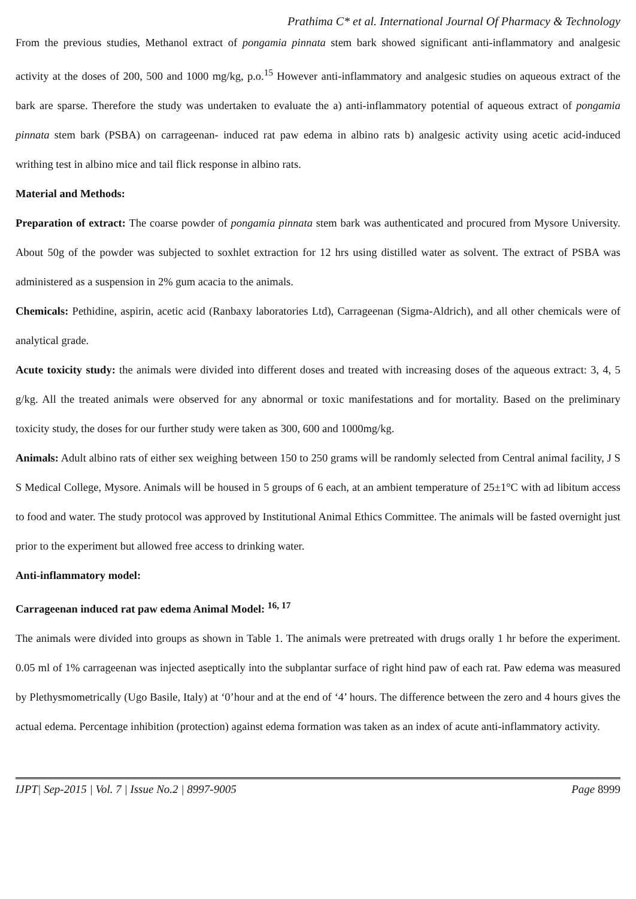Prathima C* et al. International Journal Of Pharmacy & Technology
From the previous studies, Methanol extract of pongamia pinnata stem bark showed significant anti-inflammatory and analgesic activity at the doses of 200, 500 and 1000 mg/kg, p.o.<sup>15</sup> However anti-inflammatory and analgesic studies on aqueous extract of the bark are sparse. Therefore the study was undertaken to evaluate the a) anti-inflammatory potential of aqueous extract of pongamia pinnata stem bark (PSBA) on carrageenan- induced rat paw edema in albino rats b) analgesic activity using acetic acid-induced writhing test in albino mice and tail flick response in albino rats.
Material and Methods:
Preparation of extract: The coarse powder of pongamia pinnata stem bark was authenticated and procured from Mysore University. About 50g of the powder was subjected to soxhlet extraction for 12 hrs using distilled water as solvent. The extract of PSBA was administered as a suspension in 2% gum acacia to the animals.
Chemicals: Pethidine, aspirin, acetic acid (Ranbaxy laboratories Ltd), Carrageenan (Sigma-Aldrich), and all other chemicals were of analytical grade.
Acute toxicity study: the animals were divided into different doses and treated with increasing doses of the aqueous extract: 3, 4, 5 g/kg. All the treated animals were observed for any abnormal or toxic manifestations and for mortality. Based on the preliminary toxicity study, the doses for our further study were taken as 300, 600 and 1000mg/kg.
Animals: Adult albino rats of either sex weighing between 150 to 250 grams will be randomly selected from Central animal facility, J S S Medical College, Mysore. Animals will be housed in 5 groups of 6 each, at an ambient temperature of 25±1°C with ad libitum access to food and water. The study protocol was approved by Institutional Animal Ethics Committee. The animals will be fasted overnight just prior to the experiment but allowed free access to drinking water.
Anti-inflammatory model:
Carrageenan induced rat paw edema Animal Model: <sup>16, 17</sup>
The animals were divided into groups as shown in Table 1. The animals were pretreated with drugs orally 1 hr before the experiment. 0.05 ml of 1% carrageenan was injected aseptically into the subplantar surface of right hind paw of each rat. Paw edema was measured by Plethysmometrically (Ugo Basile, Italy) at ‘0’hour and at the end of ‘4’ hours. The difference between the zero and 4 hours gives the actual edema. Percentage inhibition (protection) against edema formation was taken as an index of acute anti-inflammatory activity.
IJPT| Sep-2015 | Vol. 7 | Issue No.2 | 8997-9005 Page 8999